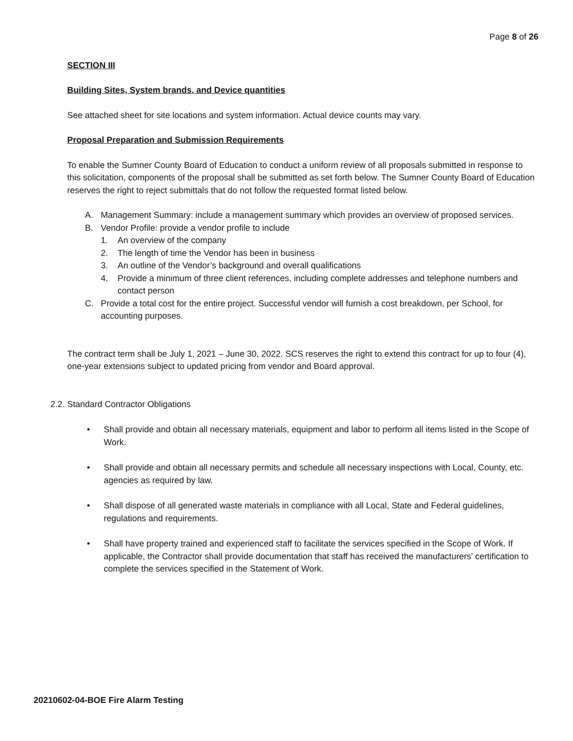Page 8 of 26
SECTION III
Building Sites, System brands, and Device quantities
See attached sheet for site locations and system information. Actual device counts may vary.
Proposal Preparation and Submission Requirements
To enable the Sumner County Board of Education to conduct a uniform review of all proposals submitted in response to this solicitation, components of the proposal shall be submitted as set forth below. The Sumner County Board of Education reserves the right to reject submittals that do not follow the requested format listed below.
A. Management Summary: include a management summary which provides an overview of proposed services.
B. Vendor Profile: provide a vendor profile to include
1. An overview of the company
2. The length of time the Vendor has been in business
3. An outline of the Vendor’s background and overall qualifications
4. Provide a minimum of three client references, including complete addresses and telephone numbers and contact person
C. Provide a total cost for the entire project. Successful vendor will furnish a cost breakdown, per School, for accounting purposes.
The contract term shall be July 1, 2021 – June 30, 2022. SCS reserves the right to extend this contract for up to four (4), one-year extensions subject to updated pricing from vendor and Board approval.
2.2. Standard Contractor Obligations
• Shall provide and obtain all necessary materials, equipment and labor to perform all items listed in the Scope of Work.
• Shall provide and obtain all necessary permits and schedule all necessary inspections with Local, County, etc. agencies as required by law.
• Shall dispose of all generated waste materials in compliance with all Local, State and Federal guidelines, regulations and requirements.
• Shall have property trained and experienced staff to facilitate the services specified in the Scope of Work. If applicable, the Contractor shall provide documentation that staff has received the manufacturers’ certification to complete the services specified in the Statement of Work.
20210602-04-BOE Fire Alarm Testing